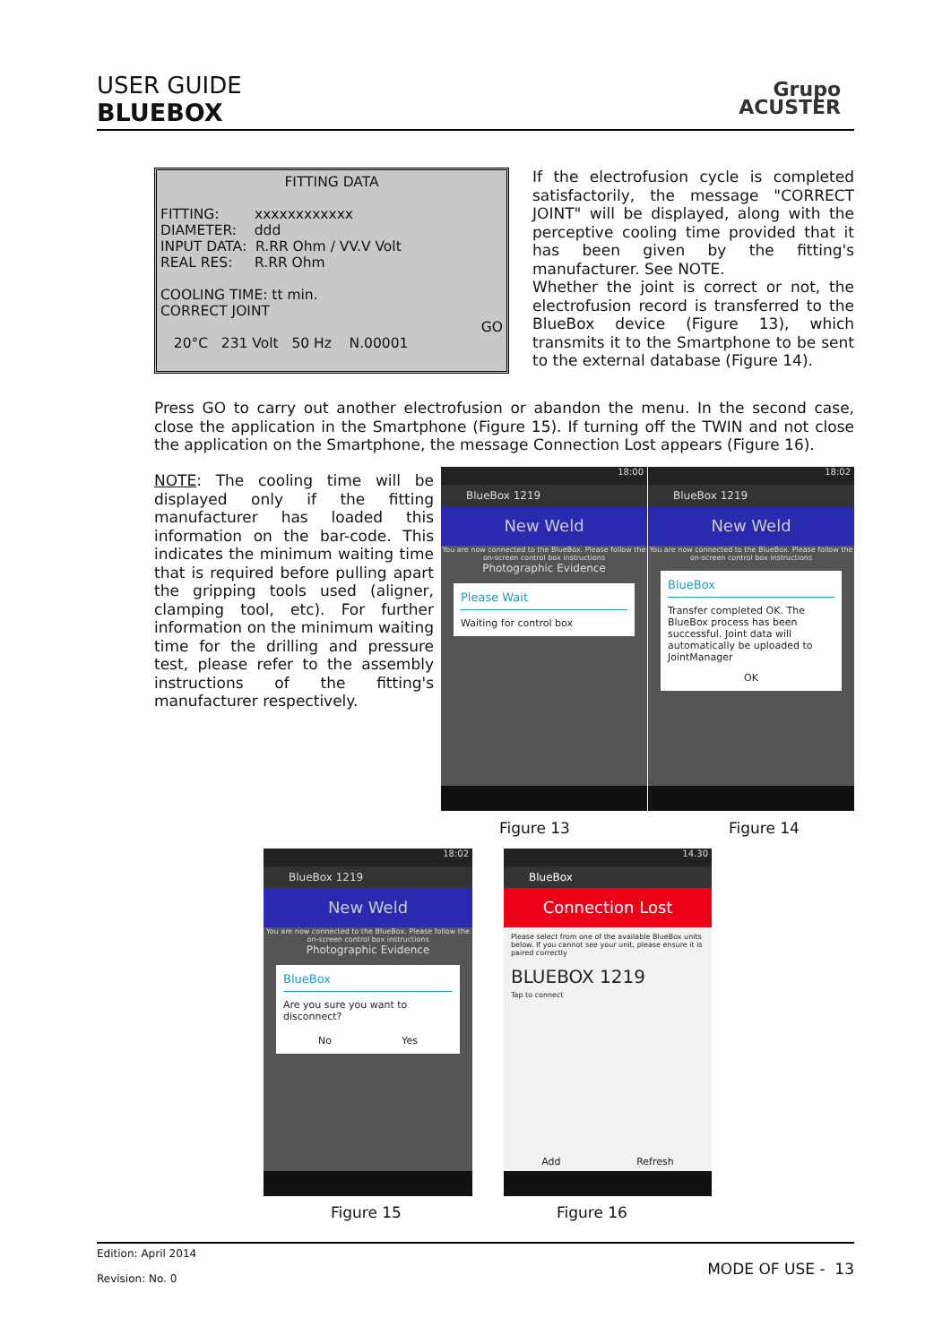USER GUIDE
BLUEBOX
Grupo
ACUSTER
FITTING DATA
FITTING: xxxxxxxxxxxx
DIAMETER: ddd
INPUT DATA: R.RR Ohm / VV.V Volt
REAL RES: R.RR Ohm
COOLING TIME: tt min.
CORRECT JOINT
GO
20°C 231 Volt 50 Hz N.00001
If the electrofusion cycle is completed satisfactorily, the message "CORRECT JOINT" will be displayed, along with the perceptive cooling time provided that it has been given by the fitting's manufacturer. See NOTE.
Whether the joint is correct or not, the electrofusion record is transferred to the BlueBox device (Figure 13), which transmits it to the Smartphone to be sent to the external database (Figure 14).
Press GO to carry out another electrofusion or abandon the menu. In the second case, close the application in the Smartphone (Figure 15). If turning off the TWIN and not close the application on the Smartphone, the message Connection Lost appears (Figure 16).
NOTE: The cooling time will be displayed only if the fitting manufacturer has loaded this information on the bar-code. This indicates the minimum waiting time that is required before pulling apart the gripping tools used (aligner, clamping tool, etc). For further information on the minimum waiting time for the drilling and pressure test, please refer to the assembly instructions of the fitting's manufacturer respectively.
18:00
BlueBox 1219
New Weld
You are now connected to the BlueBox. Please follow the on-screen control box instructions
Photographic Evidence
Please Wait
Waiting for control box
18:02
BlueBox 1219
New Weld
You are now connected to the BlueBox. Please follow the on-screen control box instructions
BlueBox
Transfer completed OK. The BlueBox process has been successful. Joint data will automatically be uploaded to JointManager
OK
Figure 13 Figure 14
18:02
BlueBox 1219
New Weld
You are now connected to the BlueBox. Please follow the on-screen control box instructions
Photographic Evidence
BlueBox
Are you sure you want to disconnect?
No Yes
14.30
BlueBox
Connection Lost
Please select from one of the available BlueBox units below. If you cannot see your unit, please ensure it is paired correctly
BLUEBOX 1219
Tap to connect
Add Refresh
Figure 15 Figure 16
Edition: April 2014
Revision: No. 0
MODE OF USE - 13